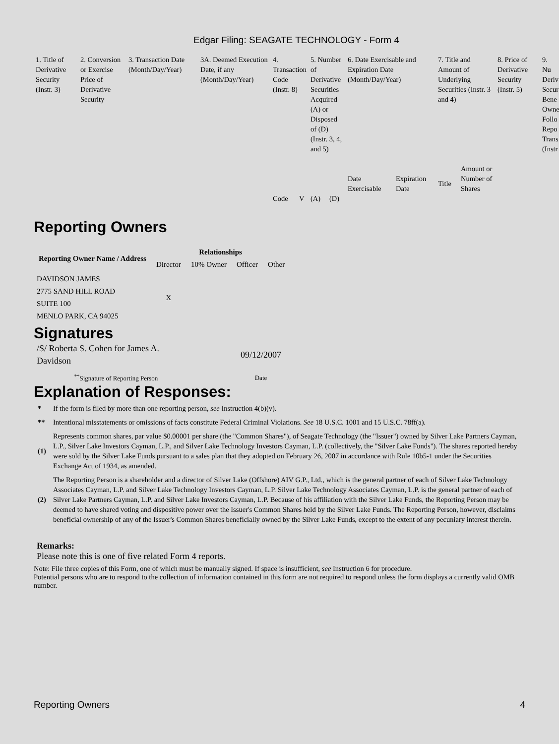Edgar Filing: SEAGATE TECHNOLOGY - Form 4
| 1. Title of Derivative Security (Instr. 3) | 2. Conversion or Exercise Price of Derivative Security | 3. Transaction Date (Month/Day/Year) | 3A. Deemed Execution Date, if any (Month/Day/Year) | 4. Transaction Code (Instr. 8) | | 5. Number of Derivative Securities Acquired (A) or Disposed of (D) (Instr. 3, 4, and 5) | | 6. Date Exercisable and Expiration Date (Month/Day/Year) | | 7. Title and Amount of Underlying Securities (Instr. 3 and 4) | | 8. Price of Derivative Security (Instr. 5) | 9. Nu Deriv Secur Bene Owne Follo Repo Trans (Instr |
| | | | | | | | | Date Exercisable | Expiration Date | Title | Amount or Number of Shares | | |
| | | | | Code | V | (A) | (D) | | | | | | |
Reporting Owners
| Reporting Owner Name / Address | Relationships | | | |
| --- | --- | --- | --- | --- |
| | Director | 10% Owner | Officer | Other |
| DAVIDSON JAMES 2775 SAND HILL ROAD SUITE 100 MENLO PARK, CA 94025 | X | | | |
Signatures
| /S/ Roberta S. Cohen for James A. Davidson | 09/12/2007 |
| <sup>**</sup> Signature of Reporting Person | Date |
Explanation of Responses:
| * | If the form is filed by more than one reporting person, see Instruction 4(b)(v). |
| ** | Intentional misstatements or omissions of facts constitute Federal Criminal Violations. See 18 U.S.C. 1001 and 15 U.S.C. 78ff(a). |
| (1) | Represents common shares, par value $0.00001 per share (the "Common Shares"), of Seagate Technology (the "Issuer") owned by Silver Lake Partners Cayman, L.P., Silver Lake Investors Cayman, L.P., and Silver Lake Technology Investors Cayman, L.P. (collectively, the "Silver Lake Funds"). The shares reported hereby were sold by the Silver Lake Funds pursuant to a sales plan that they adopted on February 26, 2007 in accordance with Rule 10b5-1 under the Securities Exchange Act of 1934, as amended. |
| (2) | The Reporting Person is a shareholder and a director of Silver Lake (Offshore) AIV G.P., Ltd., which is the general partner of each of Silver Lake Technology Associates Cayman, L.P. and Silver Lake Technology Investors Cayman, L.P. Silver Lake Technology Associates Cayman, L.P. is the general partner of each of Silver Lake Partners Cayman, L.P. and Silver Lake Investors Cayman, L.P. Because of his affiliation with the Silver Lake Funds, the Reporting Person may be deemed to have shared voting and dispositive power over the Issuer's Common Shares held by the Silver Lake Funds. The Reporting Person, however, disclaims beneficial ownership of any of the Issuer's Common Shares beneficially owned by the Silver Lake Funds, except to the extent of any pecuniary interest therein. |
Remarks:
Please note this is one of five related Form 4 reports.
Note: File three copies of this Form, one of which must be manually signed. If space is insufficient, see Instruction 6 for procedure.
Potential persons who are to respond to the collection of information contained in this form are not required to respond unless the form displays a currently valid OMB number.
Reporting Owners 4